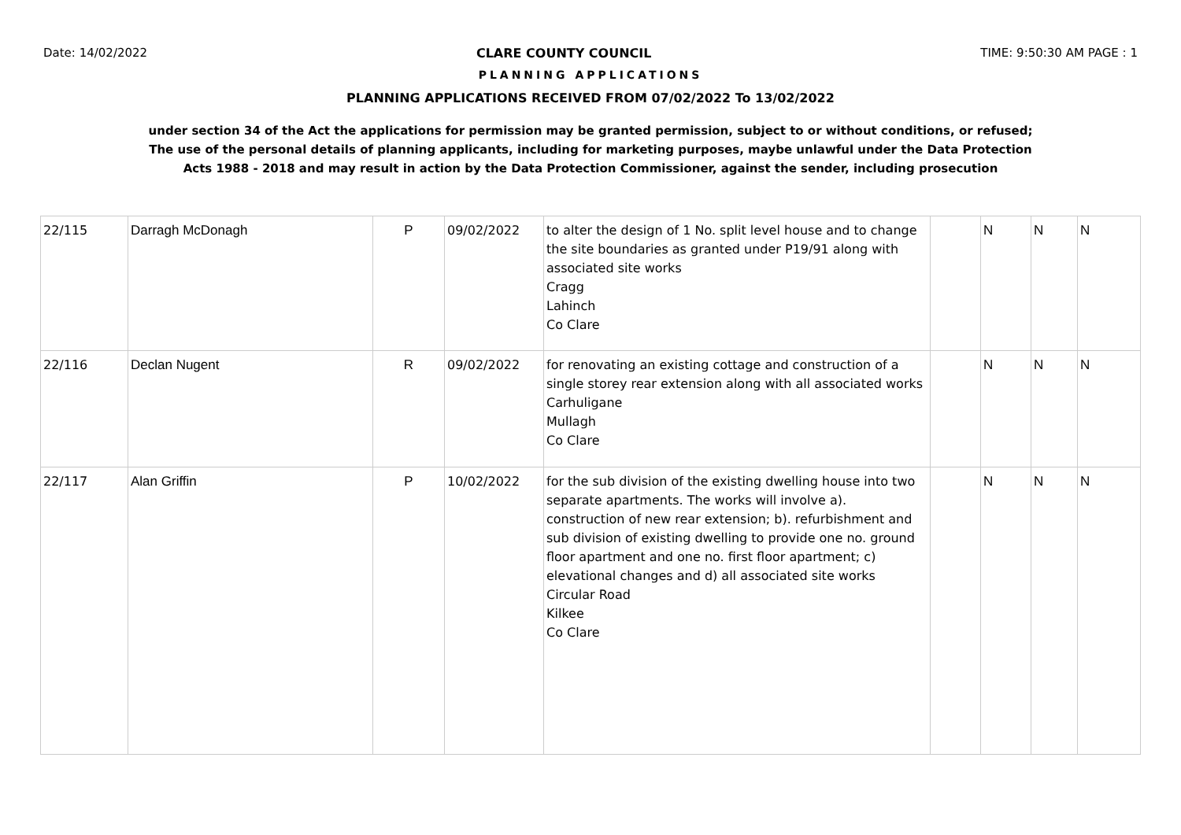Date: 14/02/2022 CLARE COUNTY COUNCIL TIME: 9:50:30 AM PAGE : 1
PLANNING APPLICATIONS
PLANNING APPLICATIONS RECEIVED FROM 07/02/2022 To 13/02/2022
under section 34 of the Act the applications for permission may be granted permission, subject to or without conditions, or refused;
The use of the personal details of planning applicants, including for marketing purposes, maybe unlawful under the Data Protection
Acts 1988 - 2018 and may result in action by the Data Protection Commissioner, against the sender, including prosecution
| 22/115 | Darragh McDonagh | P | 09/02/2022 | to alter the design of 1 No. split level house and to change the site boundaries as granted under P19/91 along with associated site works Cragg Lahinch Co Clare | | N | N | N |
| 22/116 | Declan Nugent | R | 09/02/2022 | for renovating an existing cottage and construction of a single storey rear extension along with all associated works Carhuligane Mullagh Co Clare | | N | N | N |
| 22/117 | Alan Griffin | P | 10/02/2022 | for the sub division of the existing dwelling house into two separate apartments. The works will involve a). construction of new rear extension; b). refurbishment and sub division of existing dwelling to provide one no. ground floor apartment and one no. first floor apartment; c) elevational changes and d) all associated site works Circular Road Kilkee Co Clare | | N | N | N |